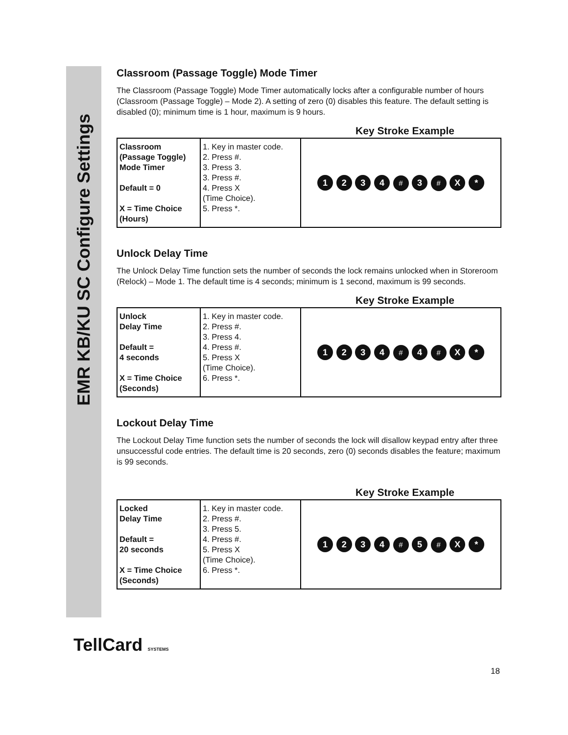EMR KB/KU SC Configure Settings
Classroom (Passage Toggle) Mode Timer
The Classroom (Passage Toggle) Mode Timer automatically locks after a configurable number of hours (Classroom (Passage Toggle) – Mode 2). A setting of zero (0) disables this feature. The default setting is disabled (0); minimum time is 1 hour, maximum is 9 hours.
Key Stroke Example
| Classroom (Passage Toggle) Mode Timer Default = 0 X = Time Choice (Hours) | 1. Key in master code. 2. Press #. 3. Press 3. 3. Press #. 4. Press X (Time Choice). 5. Press *. | 1 2 3 4 # 3 # X * |
Unlock Delay Time
The Unlock Delay Time function sets the number of seconds the lock remains unlocked when in Storeroom (Relock) – Mode 1. The default time is 4 seconds; minimum is 1 second, maximum is 99 seconds.
Key Stroke Example
| Unlock Delay Time Default = 4 seconds X = Time Choice (Seconds) | 1. Key in master code. 2. Press #. 3. Press 4. 4. Press #. 5. Press X (Time Choice). 6. Press *. | 1 2 3 4 # 4 # X * |
Lockout Delay Time
The Lockout Delay Time function sets the number of seconds the lock will disallow keypad entry after three unsuccessful code entries. The default time is 20 seconds, zero (0) seconds disables the feature; maximum is 99 seconds.
Key Stroke Example
| Locked Delay Time Default = 20 seconds X = Time Choice (Seconds) | 1. Key in master code. 2. Press #. 3. Press 5. 4. Press #. 5. Press X (Time Choice). 6. Press *. | 1 2 3 4 # 5 # X * |
TellCard SYSTEMS
18